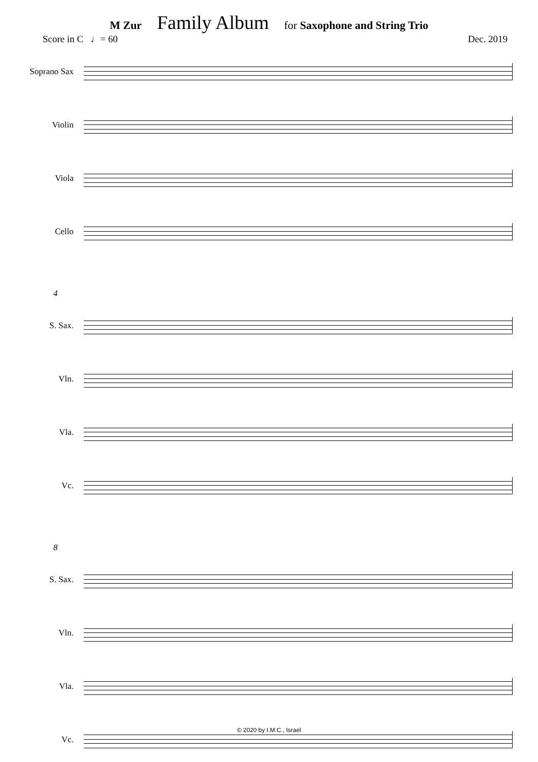M Zur Family Album for Saxophone and String Trio
Score in C ♩= 60 Dec. 2019
Soprano Sax
Violin
Viola
Cello
4
S. Sax.
Vln.
Vla.
Vc.
8
S. Sax.
Vln.
Vla.
Vc.
© 2020 by I.M.C., Israel